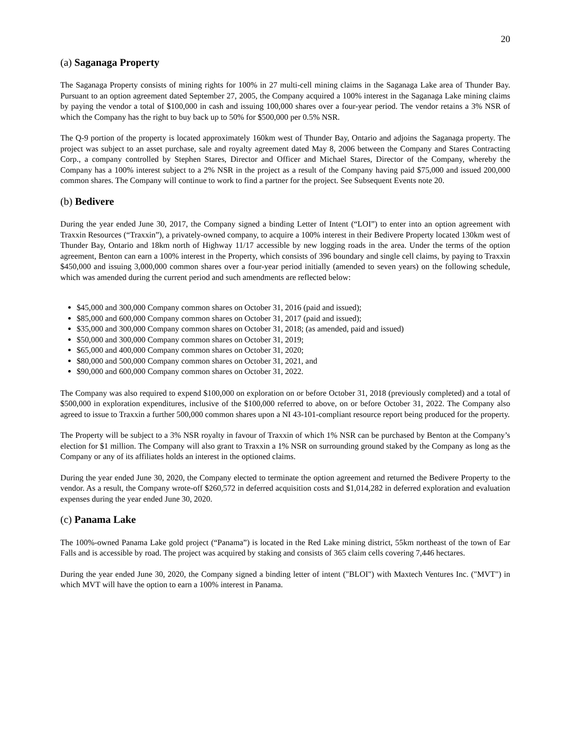20
(a) Saganaga Property
The Saganaga Property consists of mining rights for 100% in 27 multi-cell mining claims in the Saganaga Lake area of Thunder Bay. Pursuant to an option agreement dated September 27, 2005, the Company acquired a 100% interest in the Saganaga Lake mining claims by paying the vendor a total of $100,000 in cash and issuing 100,000 shares over a four-year period. The vendor retains a 3% NSR of which the Company has the right to buy back up to 50% for $500,000 per 0.5% NSR.
The Q-9 portion of the property is located approximately 160km west of Thunder Bay, Ontario and adjoins the Saganaga property. The project was subject to an asset purchase, sale and royalty agreement dated May 8, 2006 between the Company and Stares Contracting Corp., a company controlled by Stephen Stares, Director and Officer and Michael Stares, Director of the Company, whereby the Company has a 100% interest subject to a 2% NSR in the project as a result of the Company having paid $75,000 and issued 200,000 common shares. The Company will continue to work to find a partner for the project. See Subsequent Events note 20.
(b) Bedivere
During the year ended June 30, 2017, the Company signed a binding Letter of Intent (“LOI”) to enter into an option agreement with Traxxin Resources (“Traxxin”), a privately-owned company, to acquire a 100% interest in their Bedivere Property located 130km west of Thunder Bay, Ontario and 18km north of Highway 11/17 accessible by new logging roads in the area. Under the terms of the option agreement, Benton can earn a 100% interest in the Property, which consists of 396 boundary and single cell claims, by paying to Traxxin $450,000 and issuing 3,000,000 common shares over a four-year period initially (amended to seven years) on the following schedule, which was amended during the current period and such amendments are reflected below:
$45,000 and 300,000 Company common shares on October 31, 2016 (paid and issued);
$85,000 and 600,000 Company common shares on October 31, 2017 (paid and issued);
$35,000 and 300,000 Company common shares on October 31, 2018; (as amended, paid and issued)
$50,000 and 300,000 Company common shares on October 31, 2019;
$65,000 and 400,000 Company common shares on October 31, 2020;
$80,000 and 500,000 Company common shares on October 31, 2021, and
$90,000 and 600,000 Company common shares on October 31, 2022.
The Company was also required to expend $100,000 on exploration on or before October 31, 2018 (previously completed) and a total of $500,000 in exploration expenditures, inclusive of the $100,000 referred to above, on or before October 31, 2022. The Company also agreed to issue to Traxxin a further 500,000 common shares upon a NI 43-101-compliant resource report being produced for the property.
The Property will be subject to a 3% NSR royalty in favour of Traxxin of which 1% NSR can be purchased by Benton at the Company’s election for $1 million. The Company will also grant to Traxxin a 1% NSR on surrounding ground staked by the Company as long as the Company or any of its affiliates holds an interest in the optioned claims.
During the year ended June 30, 2020, the Company elected to terminate the option agreement and returned the Bedivere Property to the vendor. As a result, the Company wrote-off $260,572 in deferred acquisition costs and $1,014,282 in deferred exploration and evaluation expenses during the year ended June 30, 2020.
(c) Panama Lake
The 100%-owned Panama Lake gold project (“Panama”) is located in the Red Lake mining district, 55km northeast of the town of Ear Falls and is accessible by road. The project was acquired by staking and consists of 365 claim cells covering 7,446 hectares.
During the year ended June 30, 2020, the Company signed a binding letter of intent ("BLOI") with Maxtech Ventures Inc. ("MVT") in which MVT will have the option to earn a 100% interest in Panama.